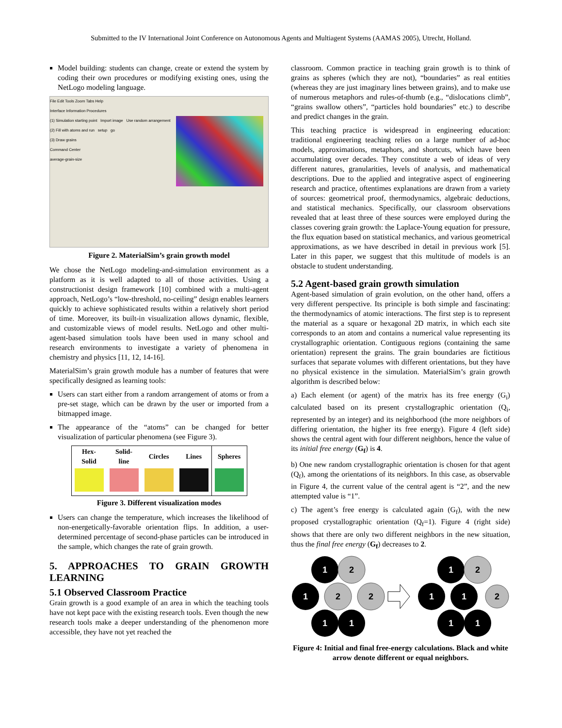Submitted to the IV International Joint Conference on Autonomous Agents and Multiagent Systems (AAMAS 2005), Utrecht, Holland.
Model building: students can change, create or extend the system by coding their own procedures or modifying existing ones, using the NetLogo modeling language.
File Edit Tools Zoom Tabs Help
Interface Information Procedures
(1) Simulation starting point Import image Use random arrangement
(2) Fill with atoms and run setup go
(3) Draw grains
Command Center
average-grain-size
Figure 2. MaterialSim’s grain growth model
We chose the NetLogo modeling-and-simulation environment as a platform as it is well adapted to all of those activities. Using a constructionist design framework [10] combined with a multi-agent approach, NetLogo’s “low-threshold, no-ceiling” design enables learners quickly to achieve sophisticated results within a relatively short period of time. Moreover, its built-in visualization allows dynamic, flexible, and customizable views of model results. NetLogo and other multi-agent-based simulation tools have been used in many school and research environments to investigate a variety of phenomena in chemistry and physics [11, 12, 14-16].
MaterialSim’s grain growth module has a number of features that were specifically designed as learning tools:
Users can start either from a random arrangement of atoms or from a pre-set stage, which can be drawn by the user or imported from a bitmapped image.
The appearance of the “atoms” can be changed for better visualization of particular phenomena (see Figure 3).
| Hex- Solid | Solid- line | Circles | Lines | Spheres |
| --- | --- | --- | --- | --- |
Figure 3. Different visualization modes
Users can change the temperature, which increases the likelihood of non-energetically-favorable orientation flips. In addition, a user-determined percentage of second-phase particles can be introduced in the sample, which changes the rate of grain growth.
5. APPROACHES TO GRAIN GROWTH LEARNING
5.1 Observed Classroom Practice
Grain growth is a good example of an area in which the teaching tools have not kept pace with the existing research tools. Even though the new research tools make a deeper understanding of the phenomenon more accessible, they have not yet reached the
classroom. Common practice in teaching grain growth is to think of grains as spheres (which they are not), “boundaries” as real entities (whereas they are just imaginary lines between grains), and to make use of numerous metaphors and rules-of-thumb (e.g., “dislocations climb”, “grains swallow others”, “particles hold boundaries” etc.) to describe and predict changes in the grain.
This teaching practice is widespread in engineering education: traditional engineering teaching relies on a large number of ad-hoc models, approximations, metaphors, and shortcuts, which have been accumulating over decades. They constitute a web of ideas of very different natures, granularities, levels of analysis, and mathematical descriptions. Due to the applied and integrative aspect of engineering research and practice, oftentimes explanations are drawn from a variety of sources: geometrical proof, thermodynamics, algebraic deductions, and statistical mechanics. Specifically, our classroom observations revealed that at least three of these sources were employed during the classes covering grain growth: the Laplace-Young equation for pressure, the flux equation based on statistical mechanics, and various geometrical approximations, as we have described in detail in previous work [5]. Later in this paper, we suggest that this multitude of models is an obstacle to student understanding.
5.2 Agent-based grain growth simulation
Agent-based simulation of grain evolution, on the other hand, offers a very different perspective. Its principle is both simple and fascinating: the thermodynamics of atomic interactions. The first step is to represent the material as a square or hexagonal 2D matrix, in which each site corresponds to an atom and contains a numerical value representing its crystallographic orientation. Contiguous regions (containing the same orientation) represent the grains. The grain boundaries are fictitious surfaces that separate volumes with different orientations, but they have no physical existence in the simulation. MaterialSim’s grain growth algorithm is described below:
a) Each element (or agent) of the matrix has its free energy (G<sub>i</sub>) calculated based on its present crystallographic orientation (Q<sub>i</sub>, represented by an integer) and its neighborhood (the more neighbors of differing orientation, the higher its free energy). Figure 4 (left side) shows the central agent with four different neighbors, hence the value of its initial free energy (G<sub>f</sub>) is 4.
b) One new random crystallographic orientation is chosen for that agent (Q<sub>f</sub>), among the orientations of its neighbors. In this case, as observable in Figure 4, the current value of the central agent is “2”, and the new attempted value is “1”.
c) The agent’s free energy is calculated again (G<sub>f</sub>), with the new proposed crystallographic orientation (Q<sub>f</sub>=1). Figure 4 (right side) shows that there are only two different neighbors in the new situation, thus the final free energy (G<sub>f</sub>) decreases to 2.
1
2
1
2
2
1
1
1
2
1
1
2
1
1
Figure 4: Initial and final free-energy calculations. Black and white arrow denote different or equal neighbors.